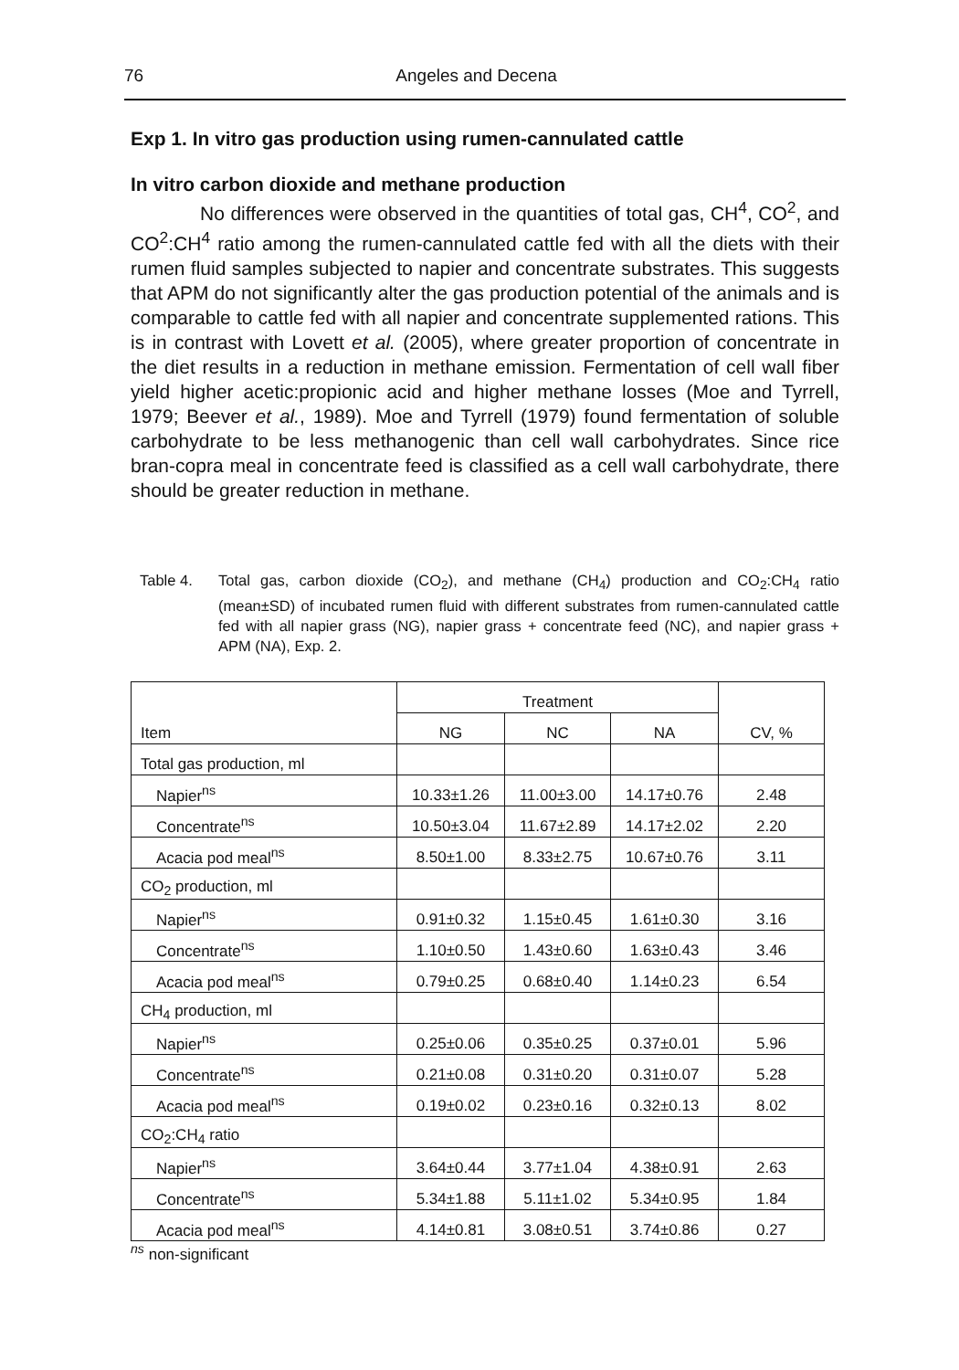76 Angeles and Decena
Exp 1. In vitro gas production using rumen-cannulated cattle
In vitro carbon dioxide and methane production
No differences were observed in the quantities of total gas, CH<sup>4</sup>, CO<sup>2</sup>, and CO<sup>2</sup>:CH<sup>4</sup> ratio among the rumen-cannulated cattle fed with all the diets with their rumen fluid samples subjected to napier and concentrate substrates. This suggests that APM do not significantly alter the gas production potential of the animals and is comparable to cattle fed with all napier and concentrate supplemented rations. This is in contrast with Lovett et al. (2005), where greater proportion of concentrate in the diet results in a reduction in methane emission. Fermentation of cell wall fiber yield higher acetic:propionic acid and higher methane losses (Moe and Tyrrell, 1979; Beever et al., 1989). Moe and Tyrrell (1979) found fermentation of soluble carbohydrate to be less methanogenic than cell wall carbohydrates. Since rice bran-copra meal in concentrate feed is classified as a cell wall carbohydrate, there should be greater reduction in methane.
Table 4. Total gas, carbon dioxide (CO<sub>2</sub>), and methane (CH<sub>4</sub>) production and CO<sub>2</sub>:CH<sub>4</sub> ratio (mean±SD) of incubated rumen fluid with different substrates from rumen-cannulated cattle fed with all napier grass (NG), napier grass + concentrate feed (NC), and napier grass + APM (NA), Exp. 2.
| Item | Treatment | | | CV, % |
| --- | --- | --- | --- | --- |
| | NG | NC | NA | |
| Total gas production, ml | | | | |
| Napier<sup>ns</sup> | 10.33±1.26 | 11.00±3.00 | 14.17±0.76 | 2.48 |
| Concentrate<sup>ns</sup> | 10.50±3.04 | 11.67±2.89 | 14.17±2.02 | 2.20 |
| Acacia pod meal<sup>ns</sup> | 8.50±1.00 | 8.33±2.75 | 10.67±0.76 | 3.11 |
| CO<sub>2</sub> production, ml | | | | |
| Napier<sup>ns</sup> | 0.91±0.32 | 1.15±0.45 | 1.61±0.30 | 3.16 |
| Concentrate<sup>ns</sup> | 1.10±0.50 | 1.43±0.60 | 1.63±0.43 | 3.46 |
| Acacia pod meal<sup>ns</sup> | 0.79±0.25 | 0.68±0.40 | 1.14±0.23 | 6.54 |
| CH<sub>4</sub> production, ml | | | | |
| Napier<sup>ns</sup> | 0.25±0.06 | 0.35±0.25 | 0.37±0.01 | 5.96 |
| Concentrate<sup>ns</sup> | 0.21±0.08 | 0.31±0.20 | 0.31±0.07 | 5.28 |
| Acacia pod meal<sup>ns</sup> | 0.19±0.02 | 0.23±0.16 | 0.32±0.13 | 8.02 |
| CO<sub>2</sub>:CH<sub>4</sub> ratio | | | | |
| Napier<sup>ns</sup> | 3.64±0.44 | 3.77±1.04 | 4.38±0.91 | 2.63 |
| Concentrate<sup>ns</sup> | 5.34±1.88 | 5.11±1.02 | 5.34±0.95 | 1.84 |
| Acacia pod meal<sup>ns</sup> | 4.14±0.81 | 3.08±0.51 | 3.74±0.86 | 0.27 |
<sup>ns</sup> non-significant